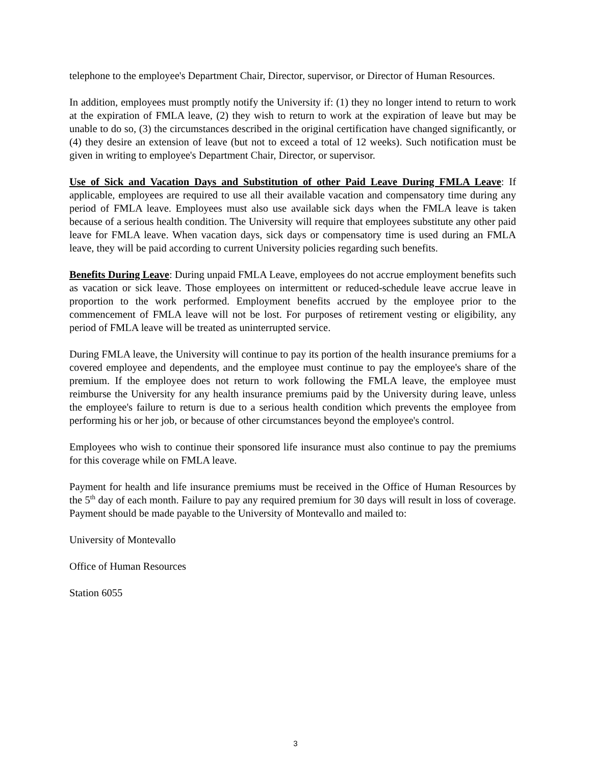telephone to the employee's Department Chair, Director, supervisor, or Director of Human Resources.
In addition, employees must promptly notify the University if: (1) they no longer intend to return to work at the expiration of FMLA leave, (2) they wish to return to work at the expiration of leave but may be unable to do so, (3) the circumstances described in the original certification have changed significantly, or (4) they desire an extension of leave (but not to exceed a total of 12 weeks). Such notification must be given in writing to employee's Department Chair, Director, or supervisor.
Use of Sick and Vacation Days and Substitution of other Paid Leave During FMLA Leave: If applicable, employees are required to use all their available vacation and compensatory time during any period of FMLA leave. Employees must also use available sick days when the FMLA leave is taken because of a serious health condition. The University will require that employees substitute any other paid leave for FMLA leave. When vacation days, sick days or compensatory time is used during an FMLA leave, they will be paid according to current University policies regarding such benefits.
Benefits During Leave: During unpaid FMLA Leave, employees do not accrue employment benefits such as vacation or sick leave. Those employees on intermittent or reduced-schedule leave accrue leave in proportion to the work performed. Employment benefits accrued by the employee prior to the commencement of FMLA leave will not be lost. For purposes of retirement vesting or eligibility, any period of FMLA leave will be treated as uninterrupted service.
During FMLA leave, the University will continue to pay its portion of the health insurance premiums for a covered employee and dependents, and the employee must continue to pay the employee's share of the premium. If the employee does not return to work following the FMLA leave, the employee must reimburse the University for any health insurance premiums paid by the University during leave, unless the employee's failure to return is due to a serious health condition which prevents the employee from performing his or her job, or because of other circumstances beyond the employee's control.
Employees who wish to continue their sponsored life insurance must also continue to pay the premiums for this coverage while on FMLA leave.
Payment for health and life insurance premiums must be received in the Office of Human Resources by the 5<sup>th</sup> day of each month. Failure to pay any required premium for 30 days will result in loss of coverage. Payment should be made payable to the University of Montevallo and mailed to:
University of Montevallo
Office of Human Resources
Station 6055
3